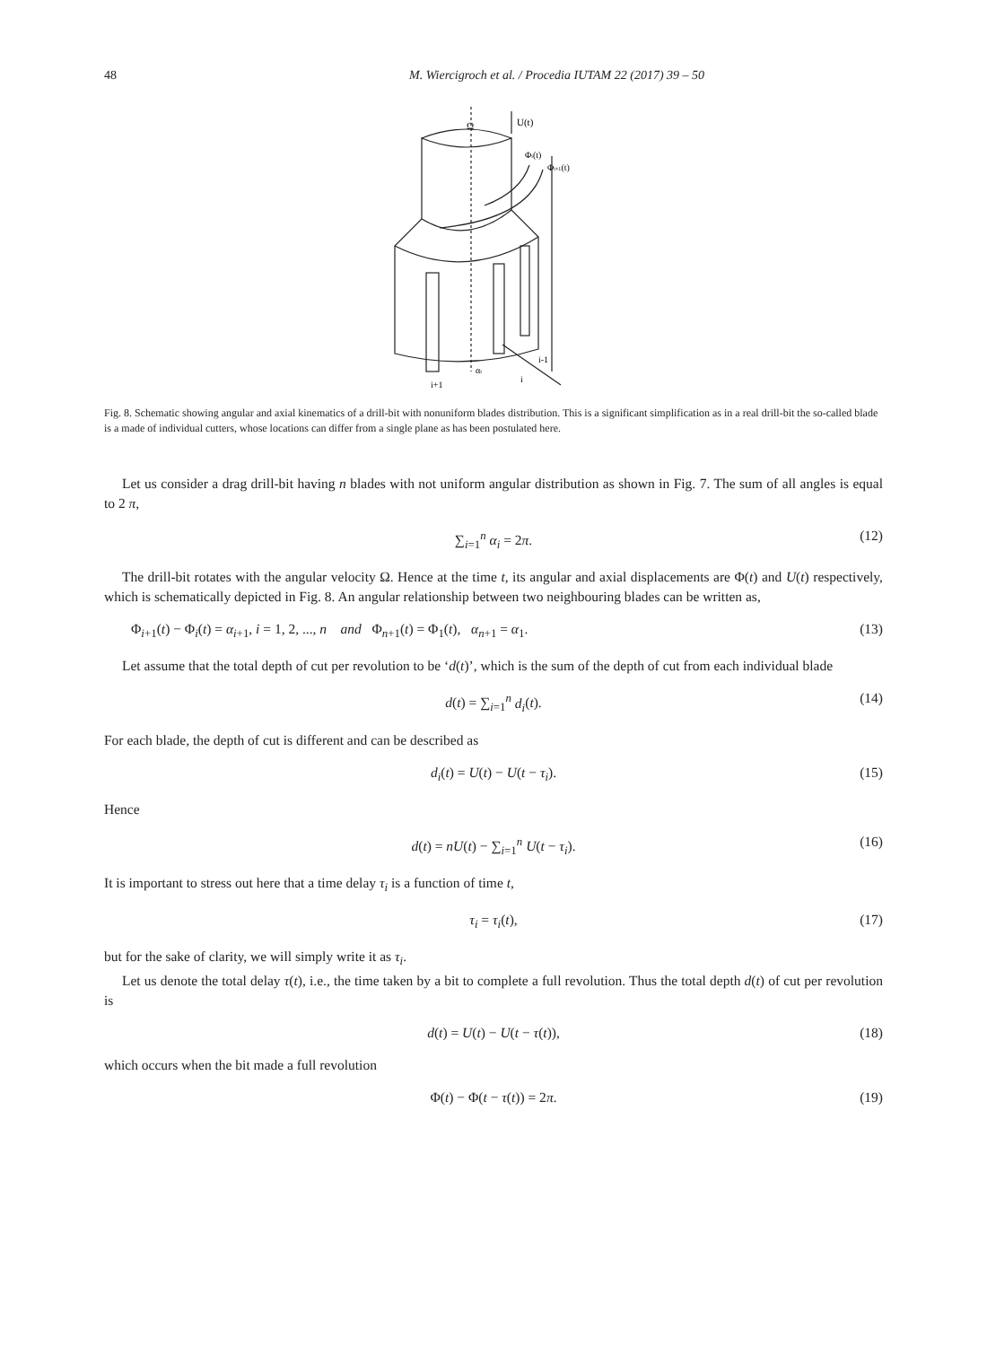48 M. Wiercigroch et al. / Procedia IUTAM 22 (2017) 39 – 50
Ω
U(t)
Φi(t)
Φi+1(t)
i-1
αi
i
i+1
Fig. 8. Schematic showing angular and axial kinematics of a drill-bit with nonuniform blades distribution. This is a significant simplification as in a real drill-bit the so-called blade is a made of individual cutters, whose locations can differ from a single plane as has been postulated here.
Let us consider a drag drill-bit having n blades with not uniform angular distribution as shown in Fig. 7. The sum of all angles is equal to 2 π,
∑<sub>i=1</sub><sup>n</sup> α<sub>i</sub> = 2π. (12)
The drill-bit rotates with the angular velocity Ω. Hence at the time t, its angular and axial displacements are Φ(t) and U(t) respectively, which is schematically depicted in Fig. 8. An angular relationship between two neighbouring blades can be written as,
Φ<sub>i+1</sub>(t) − Φ<sub>i</sub>(t) = α<sub>i+1</sub>, i = 1, 2, ..., n and Φ<sub>n+1</sub>(t) = Φ<sub>1</sub>(t), α<sub>n+1</sub> = α<sub>1</sub>. (13)
Let assume that the total depth of cut per revolution to be ‘d(t)’, which is the sum of the depth of cut from each individual blade
d(t) = ∑<sub>i=1</sub><sup>n</sup> d<sub>i</sub>(t). (14)
For each blade, the depth of cut is different and can be described as
d<sub>i</sub>(t) = U(t) − U(t − τ<sub>i</sub>). (15)
Hence
d(t) = nU(t) − ∑<sub>i=1</sub><sup>n</sup> U(t − τ<sub>i</sub>). (16)
It is important to stress out here that a time delay τ<sub>i</sub> is a function of time t,
τ<sub>i</sub> = τ<sub>i</sub>(t), (17)
but for the sake of clarity, we will simply write it as τ<sub>i</sub>.
Let us denote the total delay τ(t), i.e., the time taken by a bit to complete a full revolution. Thus the total depth d(t) of cut per revolution is
d(t) = U(t) − U(t − τ(t)), (18)
which occurs when the bit made a full revolution
Φ(t) − Φ(t − τ(t)) = 2π. (19)